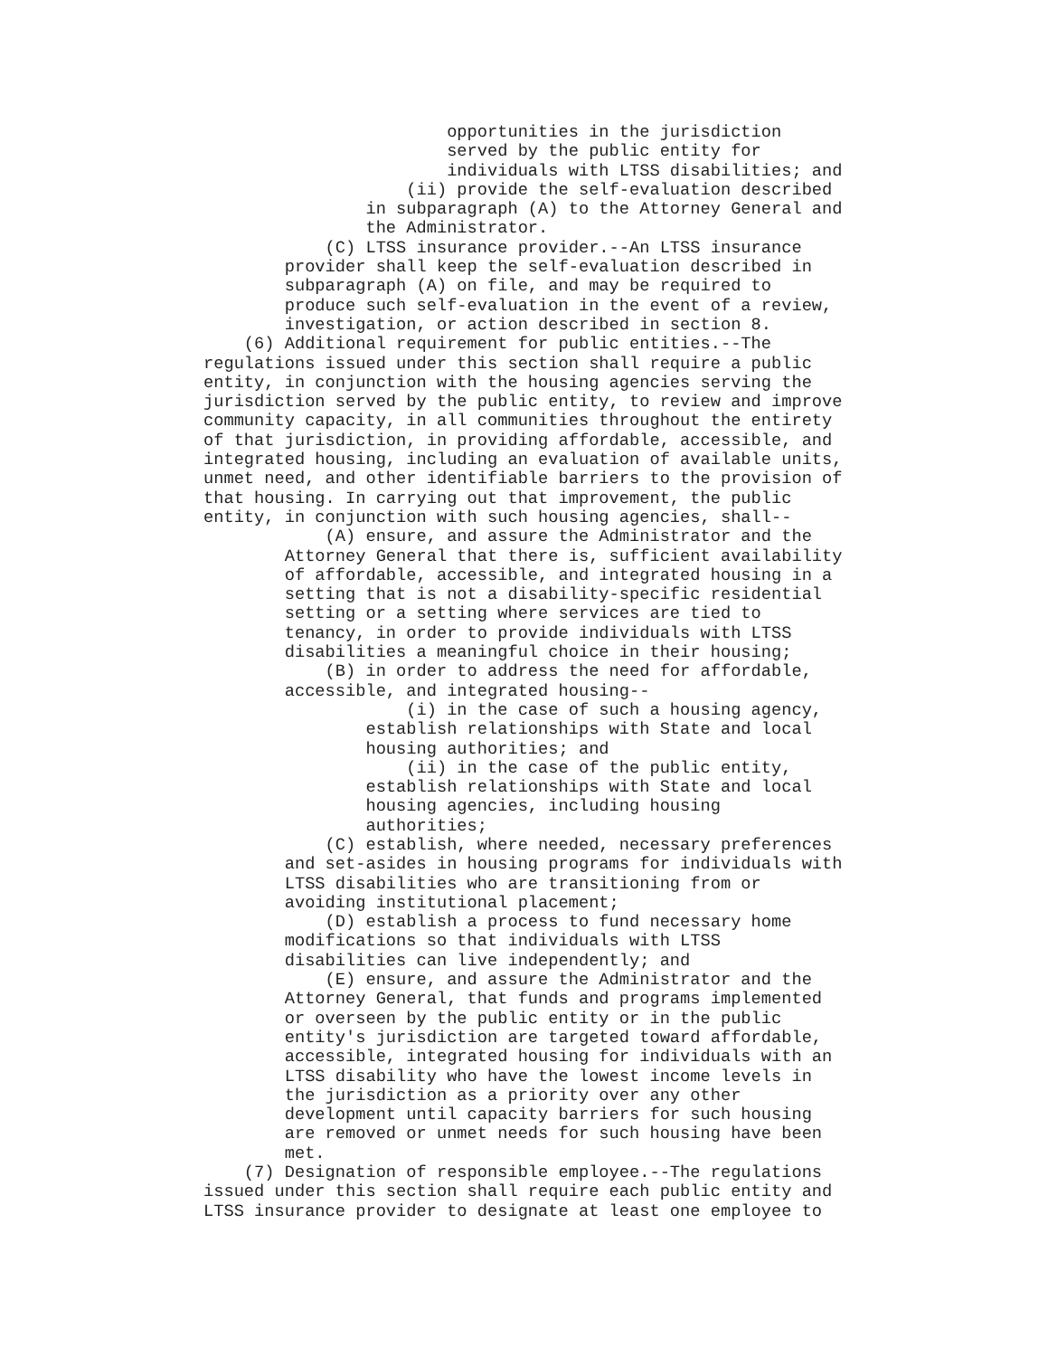opportunities in the jurisdiction
                        served by the public entity for
                        individuals with LTSS disabilities; and
                    (ii) provide the self-evaluation described
                in subparagraph (A) to the Attorney General and
                the Administrator.
            (C) LTSS insurance provider.--An LTSS insurance
        provider shall keep the self-evaluation described in
        subparagraph (A) on file, and may be required to
        produce such self-evaluation in the event of a review,
        investigation, or action described in section 8.
    (6) Additional requirement for public entities.--The
regulations issued under this section shall require a public
entity, in conjunction with the housing agencies serving the
jurisdiction served by the public entity, to review and improve
community capacity, in all communities throughout the entirety
of that jurisdiction, in providing affordable, accessible, and
integrated housing, including an evaluation of available units,
unmet need, and other identifiable barriers to the provision of
that housing. In carrying out that improvement, the public
entity, in conjunction with such housing agencies, shall--
            (A) ensure, and assure the Administrator and the
        Attorney General that there is, sufficient availability
        of affordable, accessible, and integrated housing in a
        setting that is not a disability-specific residential
        setting or a setting where services are tied to
        tenancy, in order to provide individuals with LTSS
        disabilities a meaningful choice in their housing;
            (B) in order to address the need for affordable,
        accessible, and integrated housing--
                    (i) in the case of such a housing agency,
                establish relationships with State and local
                housing authorities; and
                    (ii) in the case of the public entity,
                establish relationships with State and local
                housing agencies, including housing
                authorities;
            (C) establish, where needed, necessary preferences
        and set-asides in housing programs for individuals with
        LTSS disabilities who are transitioning from or
        avoiding institutional placement;
            (D) establish a process to fund necessary home
        modifications so that individuals with LTSS
        disabilities can live independently; and
            (E) ensure, and assure the Administrator and the
        Attorney General, that funds and programs implemented
        or overseen by the public entity or in the public
        entity's jurisdiction are targeted toward affordable,
        accessible, integrated housing for individuals with an
        LTSS disability who have the lowest income levels in
        the jurisdiction as a priority over any other
        development until capacity barriers for such housing
        are removed or unmet needs for such housing have been
        met.
    (7) Designation of responsible employee.--The regulations
issued under this section shall require each public entity and
LTSS insurance provider to designate at least one employee to